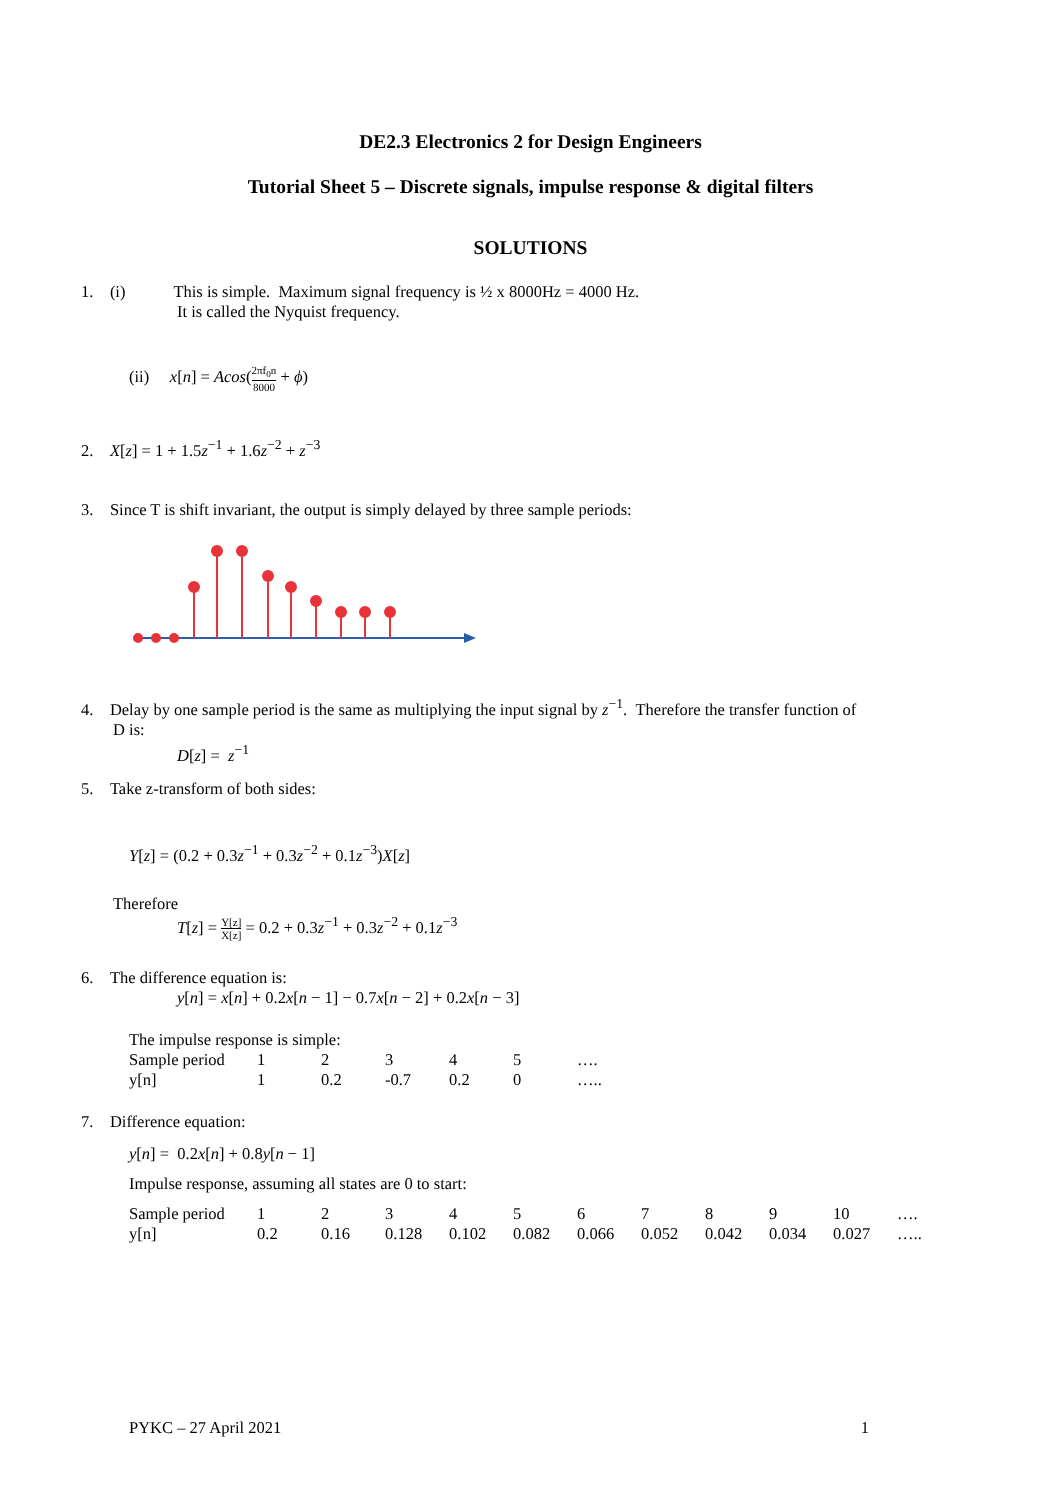DE2.3 Electronics 2 for Design Engineers
Tutorial Sheet 5 – Discrete signals, impulse response & digital filters
SOLUTIONS
1. (i) This is simple. Maximum signal frequency is ½ x 8000Hz = 4000 Hz.
It is called the Nyquist frequency.
(ii) x[n] = Acos(2πf<sub>0</sub>n 8000 + ϕ)
2. X[z] = 1 + 1.5z<sup>−1</sup> + 1.6z<sup>−2</sup> + z<sup>−3</sup>
3. Since T is shift invariant, the output is simply delayed by three sample periods:
4. Delay by one sample period is the same as multiplying the input signal by z<sup>−1</sup>. Therefore the transfer function of
D is:
D[z] = z<sup>−1</sup>
5. Take z-transform of both sides:
Y[z] = (0.2 + 0.3z<sup>−1</sup> + 0.3z<sup>−2</sup> + 0.1z<sup>−3</sup>)X[z]
Therefore
T[z] = Y[z] X[z] = 0.2 + 0.3z<sup>−1</sup> + 0.3z<sup>−2</sup> + 0.1z<sup>−3</sup>
6. The difference equation is:
y[n] = x[n] + 0.2x[n − 1] − 0.7x[n − 2] + 0.2x[n − 3]
The impulse response is simple:
| Sample period | 1 | 2 | 3 | 4 | 5 | …. |
| y[n] | 1 | 0.2 | -0.7 | 0.2 | 0 | ….. |
7. Difference equation:
y[n] = 0.2x[n] + 0.8y[n − 1]
Impulse response, assuming all states are 0 to start:
| Sample period | 1 | 2 | 3 | 4 | 5 | 6 | 7 | 8 | 9 | 10 | …. |
| y[n] | 0.2 | 0.16 | 0.128 | 0.102 | 0.082 | 0.066 | 0.052 | 0.042 | 0.034 | 0.027 | ….. |
PYKC – 27 April 2021 1